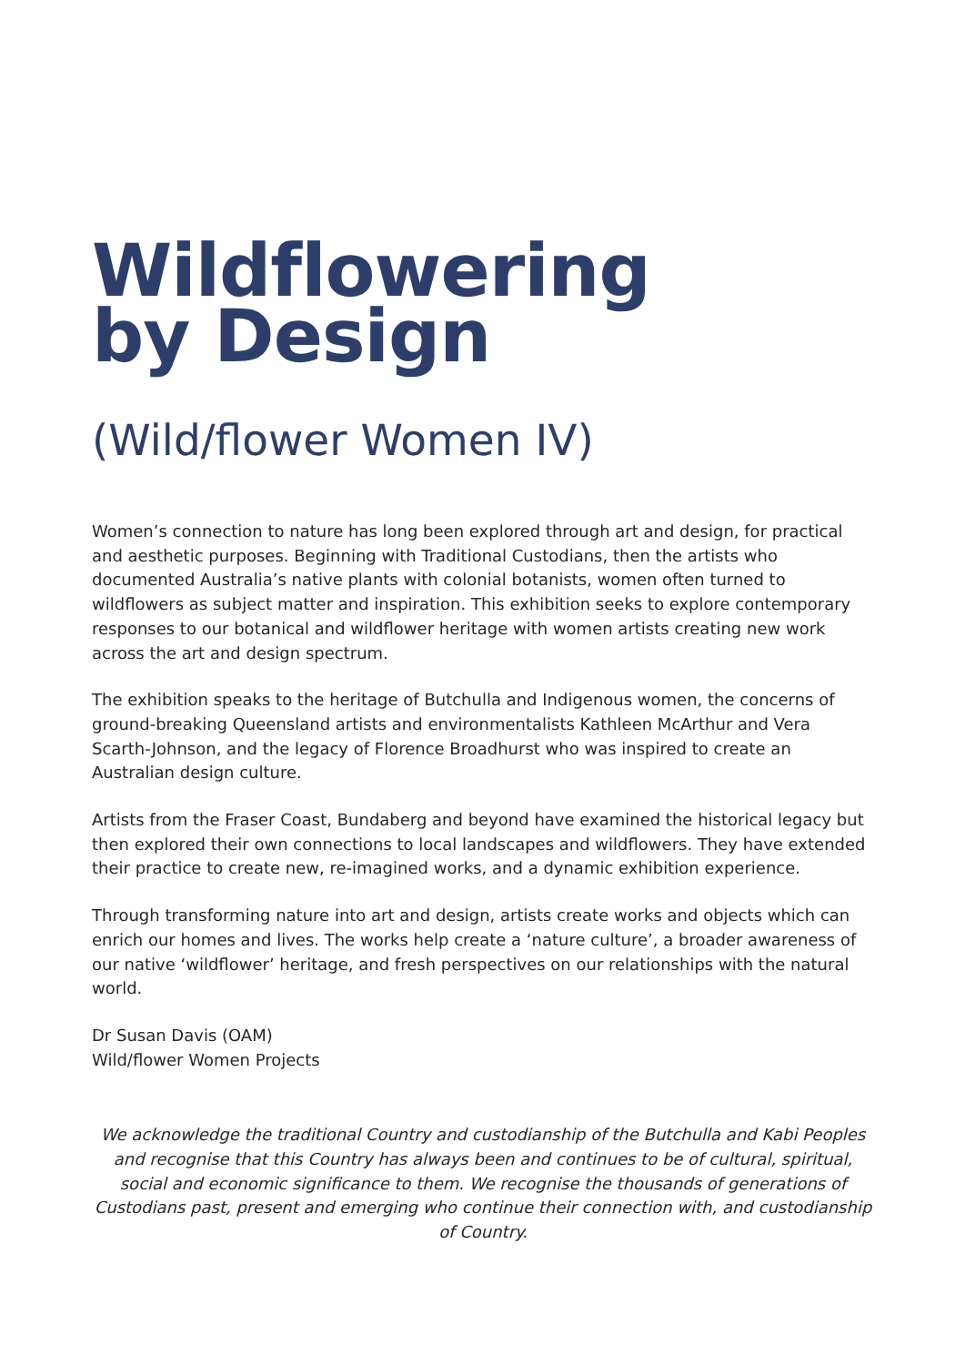Wildflowering
by Design
(Wild/flower Women IV)
Women’s connection to nature has long been explored through art and design, for practical and aesthetic purposes. Beginning with Traditional Custodians, then the artists who documented Australia’s native plants with colonial botanists, women often turned to wildflowers as subject matter and inspiration. This exhibition seeks to explore contemporary responses to our botanical and wildflower heritage with women artists creating new work across the art and design spectrum.
The exhibition speaks to the heritage of Butchulla and Indigenous women, the concerns of ground-breaking Queensland artists and environmentalists Kathleen McArthur and Vera Scarth-Johnson, and the legacy of Florence Broadhurst who was inspired to create an Australian design culture.
Artists from the Fraser Coast, Bundaberg and beyond have examined the historical legacy but then explored their own connections to local landscapes and wildflowers. They have extended their practice to create new, re-imagined works, and a dynamic exhibition experience.
Through transforming nature into art and design, artists create works and objects which can enrich our homes and lives. The works help create a ‘nature culture’, a broader awareness of our native ‘wildflower’ heritage, and fresh perspectives on our relationships with the natural world.
Dr Susan Davis (OAM)
Wild/flower Women Projects
We acknowledge the traditional Country and custodianship of the Butchulla and Kabi Peoples and recognise that this Country has always been and continues to be of cultural, spiritual, social and economic significance to them. We recognise the thousands of generations of Custodians past, present and emerging who continue their connection with, and custodianship of Country.